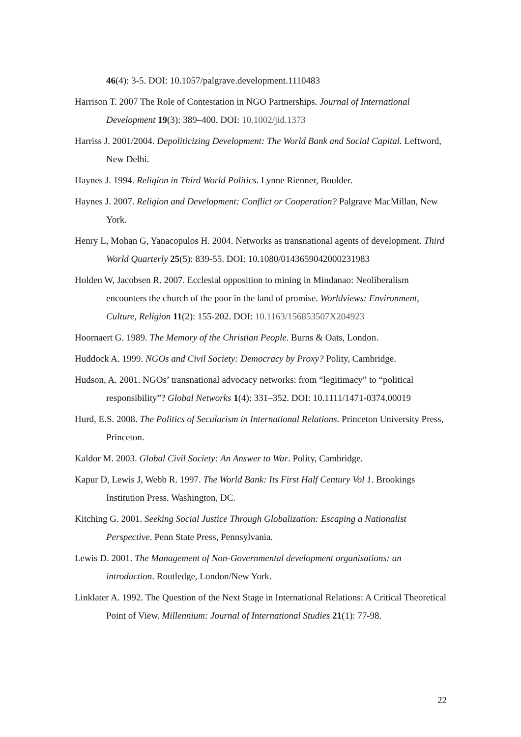46(4): 3-5. DOI: 10.1057/palgrave.development.1110483
Harrison T. 2007 The Role of Contestation in NGO Partnerships. Journal of International Development 19(3): 389–400. DOI: 10.1002/jid.1373
Harriss J. 2001/2004. Depoliticizing Development: The World Bank and Social Capital. Leftword, New Delhi.
Haynes J. 1994. Religion in Third World Politics. Lynne Rienner, Boulder.
Haynes J. 2007. Religion and Development: Conflict or Cooperation? Palgrave MacMillan, New York.
Henry L, Mohan G, Yanacopulos H. 2004. Networks as transnational agents of development. Third World Quarterly 25(5): 839-55. DOI: 10.1080/0143659042000231983
Holden W, Jacobsen R. 2007. Ecclesial opposition to mining in Mindanao: Neoliberalism encounters the church of the poor in the land of promise. Worldviews: Environment, Culture, Religion 11(2): 155-202. DOI: 10.1163/156853507X204923
Hoornaert G. 1989. The Memory of the Christian People. Burns & Oats, London.
Huddock A. 1999. NGOs and Civil Society: Democracy by Proxy? Polity, Cambridge.
Hudson, A. 2001. NGOs’ transnational advocacy networks: from “legitimacy” to “political responsibility”? Global Networks 1(4): 331–352. DOI: 10.1111/1471-0374.00019
Hurd, E.S. 2008. The Politics of Secularism in International Relations. Princeton University Press, Princeton.
Kaldor M. 2003. Global Civil Society: An Answer to War. Polity, Cambridge.
Kapur D, Lewis J, Webb R. 1997. The World Bank: Its First Half Century Vol 1. Brookings Institution Press. Washington, DC.
Kitching G. 2001. Seeking Social Justice Through Globalization: Escaping a Nationalist Perspective. Penn State Press, Pennsylvania.
Lewis D. 2001. The Management of Non-Governmental development organisations: an introduction. Routledge, London/New York.
Linklater A. 1992. The Question of the Next Stage in International Relations: A Critical Theoretical Point of View. Millennium: Journal of International Studies 21(1): 77-98.
22